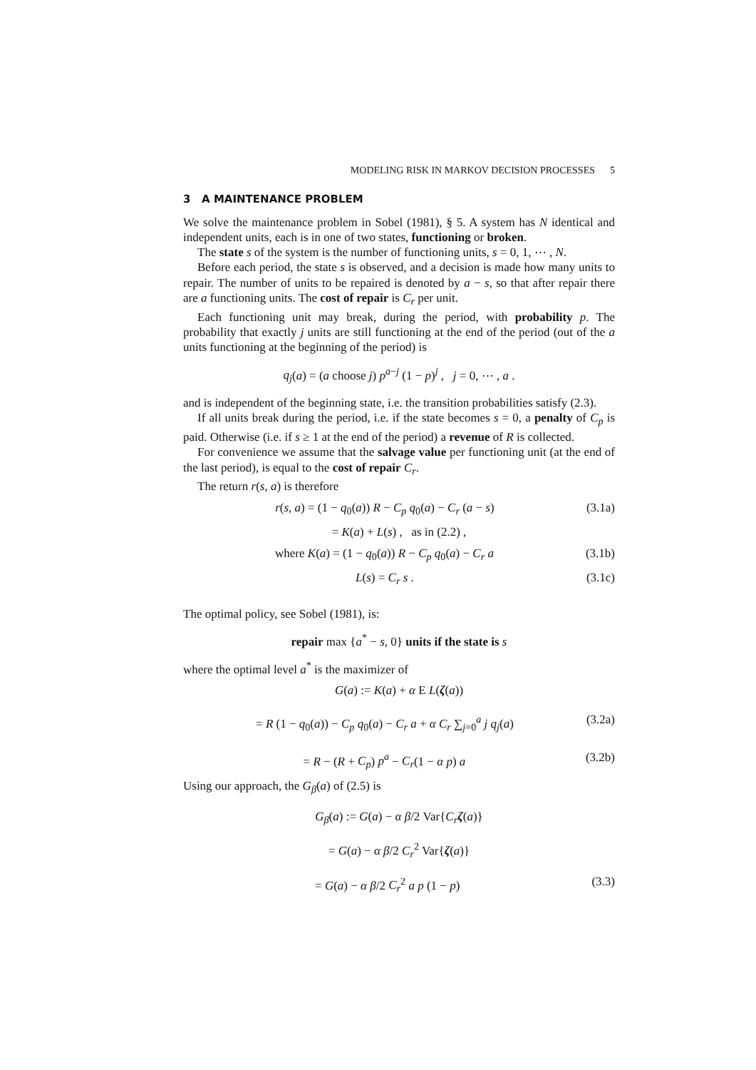MODELING RISK IN MARKOV DECISION PROCESSES 5
3 A MAINTENANCE PROBLEM
We solve the maintenance problem in Sobel (1981), § 5. A system has N identical and independent units, each is in one of two states, functioning or broken.
The state s of the system is the number of functioning units, s = 0, 1, ⋯ , N.
Before each period, the state s is observed, and a decision is made how many units to repair. The number of units to be repaired is denoted by a − s, so that after repair there are a functioning units. The cost of repair is C<sub>r</sub> per unit.
Each functioning unit may break, during the period, with probability p. The probability that exactly j units are still functioning at the end of the period (out of the a units functioning at the beginning of the period) is
q<sub>j</sub>(a) = (a choose j) p<sup>a−j</sup> (1 − p)<sup>j</sup> , j = 0, ⋯ , a .
and is independent of the beginning state, i.e. the transition probabilities satisfy (2.3).
If all units break during the period, i.e. if the state becomes s = 0, a penalty of C<sub>p</sub> is paid. Otherwise (i.e. if s ≥ 1 at the end of the period) a revenue of R is collected.
For convenience we assume that the salvage value per functioning unit (at the end of the last period), is equal to the cost of repair C<sub>r</sub>.
The return r(s, a) is therefore
r(s, a) = (1 − q<sub>0</sub>(a)) R − C<sub>p</sub> q<sub>0</sub>(a) − C<sub>r</sub> (a − s) (3.1a)
= K(a) + L(s) , as in (2.2) ,
where K(a) = (1 − q<sub>0</sub>(a)) R − C<sub>p</sub> q<sub>0</sub>(a) − C<sub>r</sub> a (3.1b)
L(s) = C<sub>r</sub> s . (3.1c)
The optimal policy, see Sobel (1981), is:
repair max {a<sup>*</sup> − s, 0} units if the state is s
where the optimal level a<sup>*</sup> is the maximizer of
G(a) := K(a) + α E L(ζ(a))
= R (1 − q<sub>0</sub>(a)) − C<sub>p</sub> q<sub>0</sub>(a) − C<sub>r</sub> a + α C<sub>r</sub> ∑<sub>j=0</sub><sup>a</sup> j q<sub>j</sub>(a) (3.2a)
= R − (R + C<sub>p</sub>) p<sup>a</sup> − C<sub>r</sub>(1 − α p) a (3.2b)
Using our approach, the G<sub>β</sub>(a) of (2.5) is
G<sub>β</sub>(a) := G(a) − α β/2 Var{C<sub>r</sub> ζ(a)}
= G(a) − α β/2 C<sub>r</sub><sup>2</sup> Var{ζ(a)}
= G(a) − α β/2 C<sub>r</sub><sup>2</sup> a p (1 − p) (3.3)